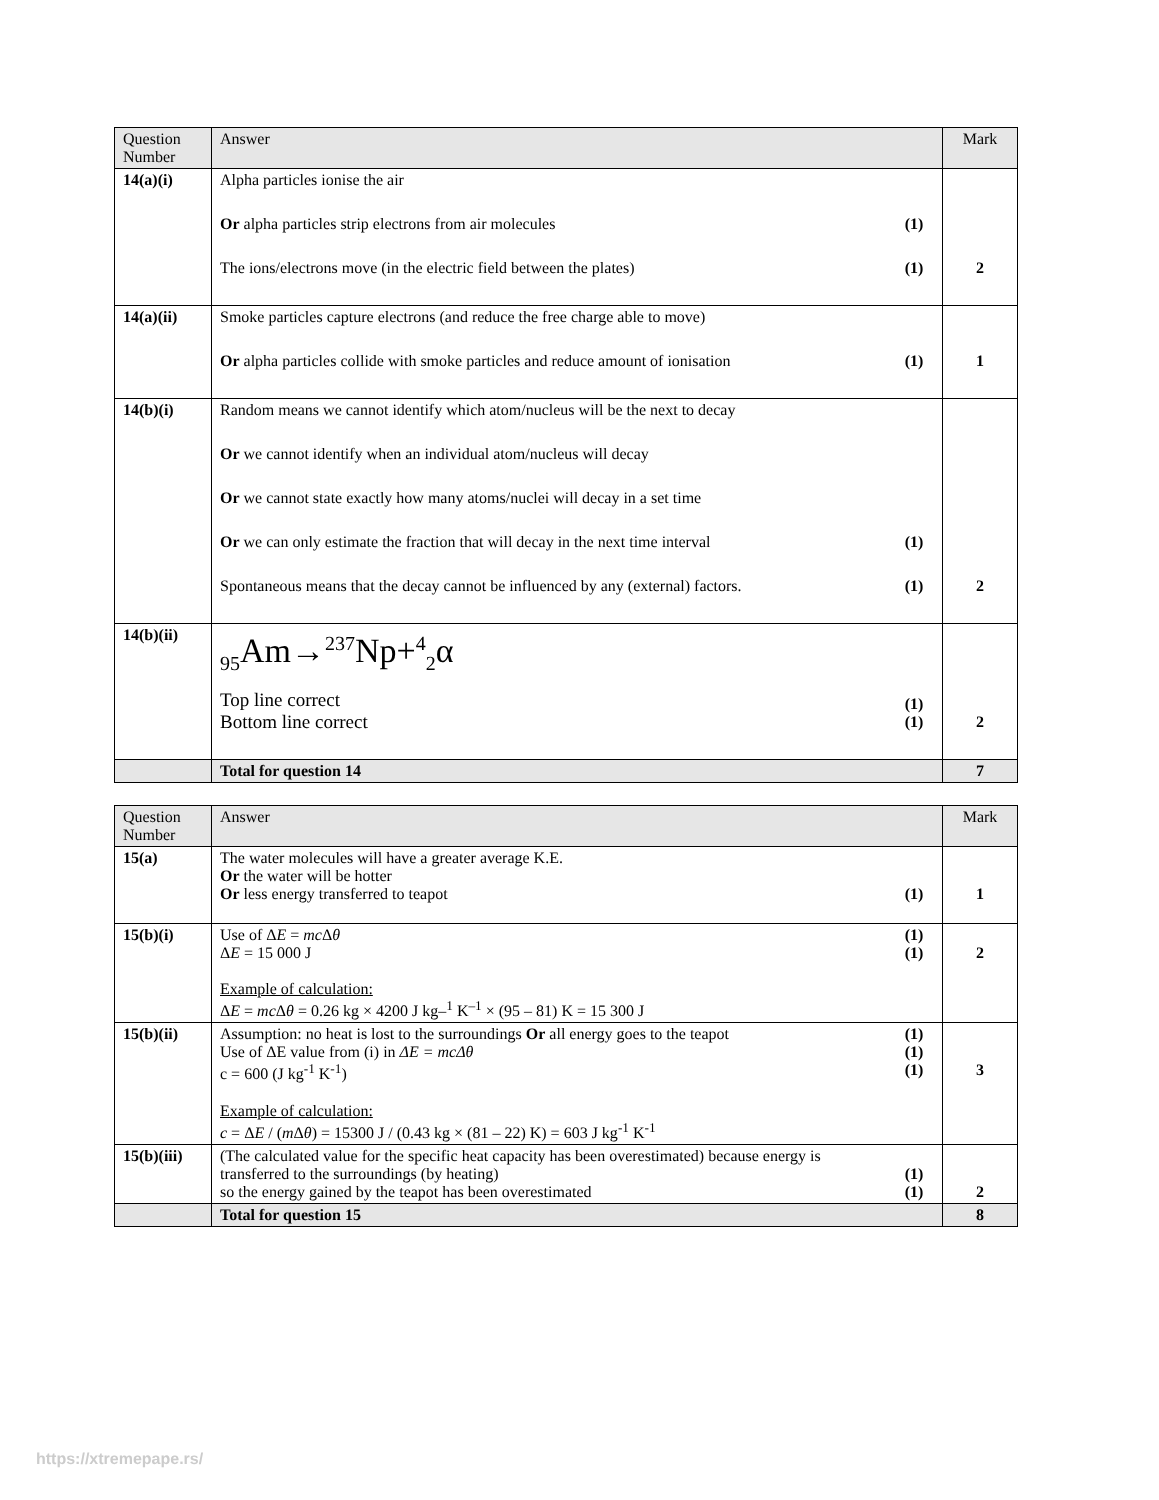| Question Number | Answer | | Mark |
| --- | --- | --- | --- |
| 14(a)(i) | Alpha particles ionise the air Or alpha particles strip electrons from air molecules The ions/electrons move (in the electric field between the plates) | (1) (1) | 2 |
| 14(a)(ii) | Smoke particles capture electrons (and reduce the free charge able to move) Or alpha particles collide with smoke particles and reduce amount of ionisation | (1) | 1 |
| 14(b)(i) | Random means we cannot identify which atom/nucleus will be the next to decay Or we cannot identify when an individual atom/nucleus will decay Or we cannot state exactly how many atoms/nuclei will decay in a set time Or we can only estimate the fraction that will decay in the next time interval Spontaneous means that the decay cannot be influenced by any (external) factors. | (1) (1) | 2 |
| 14(b)(ii) | <sub>95</sub>Am→<sup>237</sup>Np+<sup>4</sup><sub>2</sub>α Top line correct Bottom line correct | (1) (1) | 2 |
| | Total for question 14 | | 7 |
| Question Number | Answer | | Mark |
| --- | --- | --- | --- |
| 15(a) | The water molecules will have a greater average K.E. Or the water will be hotter Or less energy transferred to teapot | (1) | 1 |
| 15(b)(i) | Use of Δ E = mc Δ θ Δ E = 15 000 J Example of calculation: Δ E = mc Δ θ = 0.26 kg × 4200 J kg–<sup>1</sup> K<sup>–1</sup> × (95 – 81) K = 15 300 J | (1) (1) | 2 |
| 15(b)(ii) | Assumption: no heat is lost to the surroundings Or all energy goes to the teapot Use of ΔE value from (i) in ΔE = mcΔθ c = 600 (J kg<sup>-1</sup> K<sup>-1</sup>) Example of calculation: c = Δ E / ( m Δ θ ) = 15300 J / (0.43 kg × (81 – 22) K) = 603 J kg<sup>-1</sup> K<sup>-1</sup> | (1) (1) (1) | 3 |
| 15(b)(iii) | (The calculated value for the specific heat capacity has been overestimated) because energy is transferred to the surroundings (by heating) so the energy gained by the teapot has been overestimated | (1) (1) | 2 |
| | Total for question 15 | | 8 |
https://xtremepape.rs/